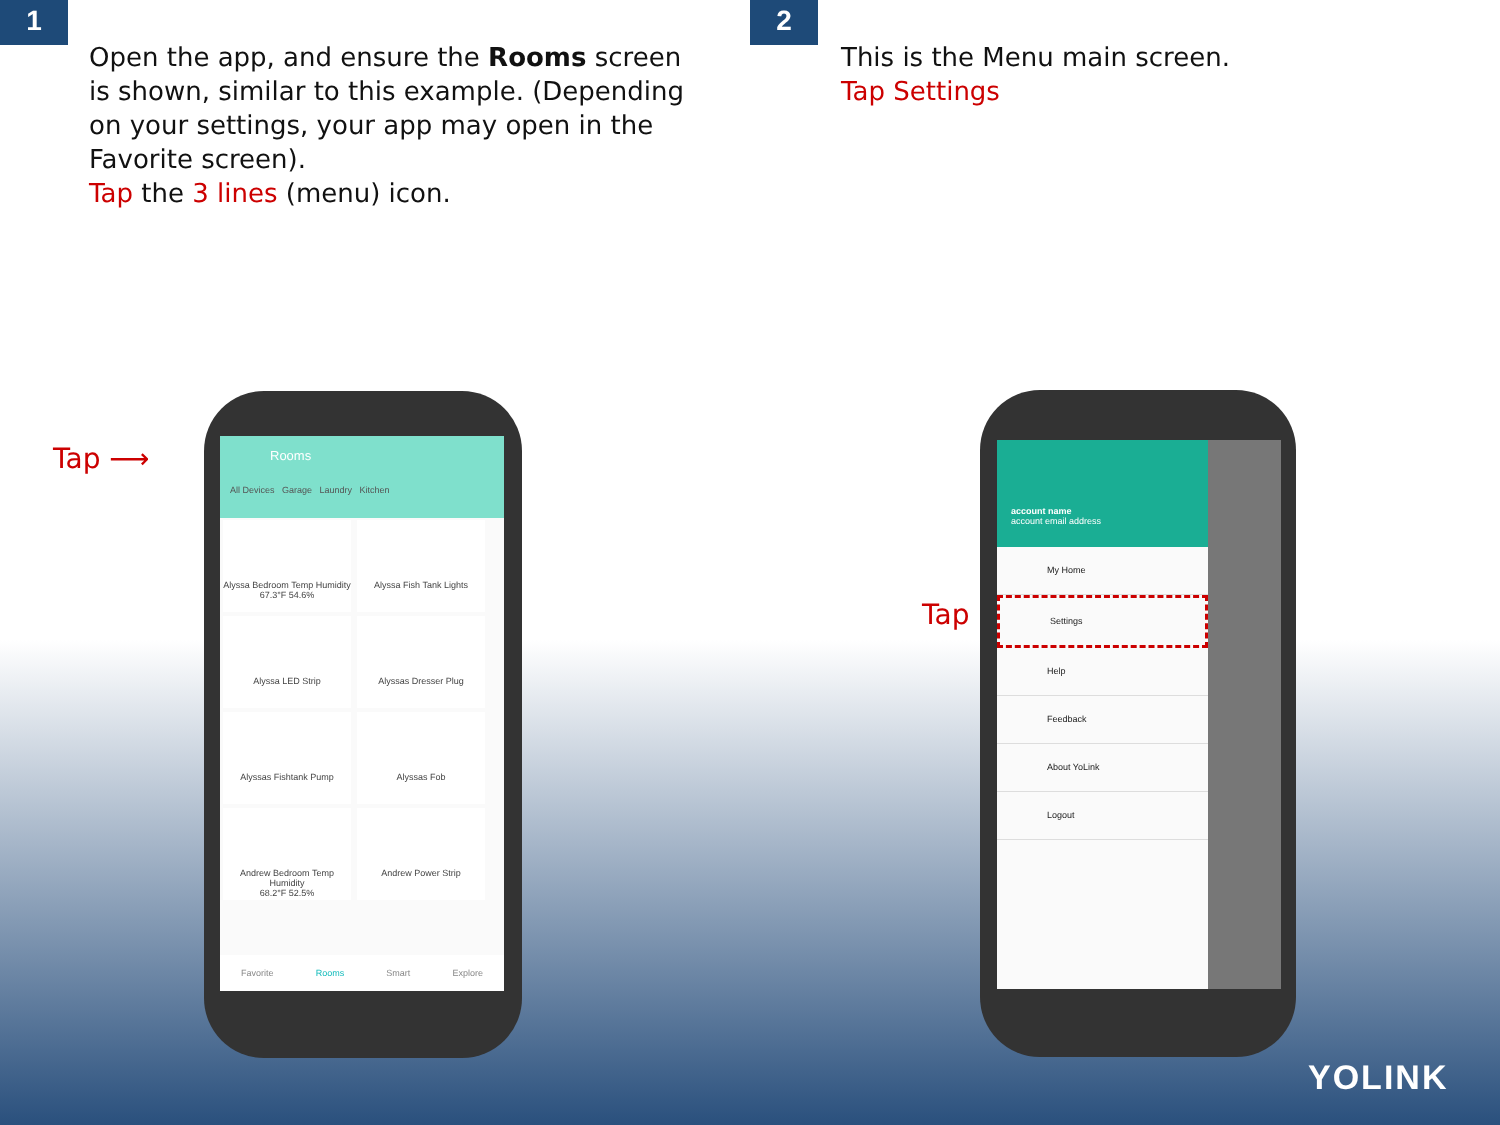1
Open the app, and ensure the Rooms screen is shown, similar to this example. (Depending on your settings, your app may open in the Favorite screen).
Tap the 3 lines (menu) icon.
2
This is the Menu main screen.
Tap Settings
Tap ⟶
Rooms
All Devices Garage Laundry Kitchen
Alyssa Bedroom Temp Humidity
67.3°F 54.6%
Alyssa Fish Tank Lights Alyssa LED Strip Alyssas Dresser Plug Alyssas Fishtank Pump Alyssas Fob
Andrew Bedroom Temp Humidity
68.2°F 52.5%
Andrew Power Strip
Favorite Rooms Smart Explore
Tap
account name
account email address
My Home
Settings
Help
Feedback
About YoLink
Logout
YOLINK